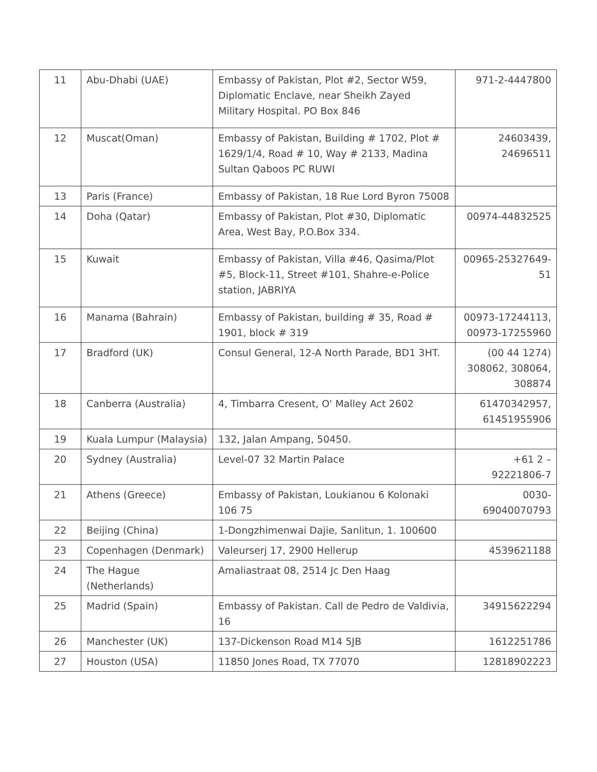| 11 | Abu-Dhabi (UAE) | Embassy of Pakistan, Plot #2, Sector W59, Diplomatic Enclave, near Sheikh Zayed Military Hospital. PO Box 846 | 971-2-4447800 |
| 12 | Muscat(Oman) | Embassy of Pakistan, Building # 1702, Plot # 1629/1/4, Road # 10, Way # 2133, Madina Sultan Qaboos PC RUWI | 24603439, 24696511 |
| 13 | Paris (France) | Embassy of Pakistan, 18 Rue Lord Byron 75008 | |
| 14 | Doha (Qatar) | Embassy of Pakistan, Plot #30, Diplomatic Area, West Bay, P.O.Box 334. | 00974-44832525 |
| 15 | Kuwait | Embassy of Pakistan, Villa #46, Qasima/Plot #5, Block-11, Street #101, Shahre-e-Police station, JABRIYA | 00965-25327649-51 |
| 16 | Manama (Bahrain) | Embassy of Pakistan, building # 35, Road # 1901, block # 319 | 00973-17244113, 00973-17255960 |
| 17 | Bradford (UK) | Consul General, 12-A North Parade, BD1 3HT. | (00 44 1274) 308062, 308064, 308874 |
| 18 | Canberra (Australia) | 4, Timbarra Cresent, O' Malley Act 2602 | 61470342957, 61451955906 |
| 19 | Kuala Lumpur (Malaysia) | 132, Jalan Ampang, 50450. | |
| 20 | Sydney (Australia) | Level-07 32 Martin Palace | +61 2 – 92221806-7 |
| 21 | Athens (Greece) | Embassy of Pakistan, Loukianou 6 Kolonaki 106 75 | 0030-69040070793 |
| 22 | Beijing (China) | 1-Dongzhimenwai Dajie, Sanlitun, 1. 100600 | |
| 23 | Copenhagen (Denmark) | Valeurserj 17, 2900 Hellerup | 4539621188 |
| 24 | The Hague (Netherlands) | Amaliastraat 08, 2514 Jc Den Haag | |
| 25 | Madrid (Spain) | Embassy of Pakistan. Call de Pedro de Valdivia, 16 | 34915622294 |
| 26 | Manchester (UK) | 137-Dickenson Road M14 5JB | 1612251786 |
| 27 | Houston (USA) | 11850 Jones Road, TX 77070 | 12818902223 |